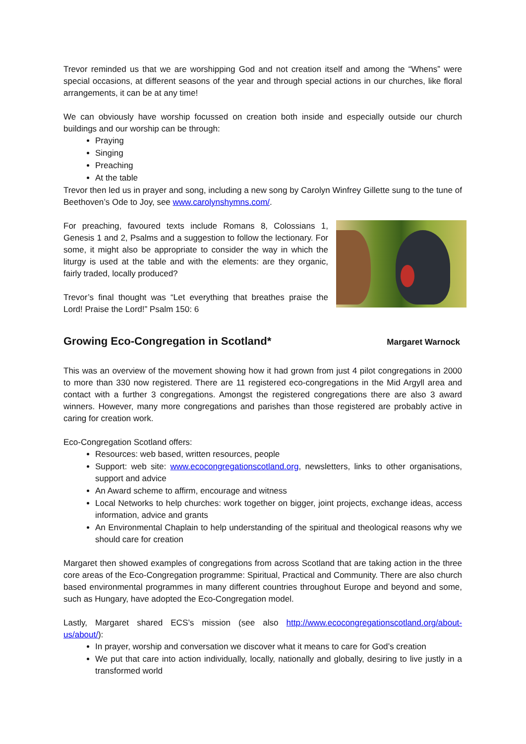Trevor reminded us that we are worshipping God and not creation itself and among the “Whens” were special occasions, at different seasons of the year and through special actions in our churches, like floral arrangements, it can be at any time!
We can obviously have worship focussed on creation both inside and especially outside our church buildings and our worship can be through:
Praying
Singing
Preaching
At the table
Trevor then led us in prayer and song, including a new song by Carolyn Winfrey Gillette sung to the tune of Beethoven’s Ode to Joy, see www.carolynshymns.com/.
For preaching, favoured texts include Romans 8, Colossians 1, Genesis 1 and 2, Psalms and a suggestion to follow the lectionary. For some, it might also be appropriate to consider the way in which the liturgy is used at the table and with the elements: are they organic, fairly traded, locally produced?
Trevor’s final thought was “Let everything that breathes praise the Lord! Praise the Lord!” Psalm 150: 6
Growing Eco-Congregation in Scotland* Margaret Warnock
This was an overview of the movement showing how it had grown from just 4 pilot congregations in 2000 to more than 330 now registered. There are 11 registered eco-congregations in the Mid Argyll area and contact with a further 3 congregations. Amongst the registered congregations there are also 3 award winners. However, many more congregations and parishes than those registered are probably active in caring for creation work.
Eco-Congregation Scotland offers:
Resources: web based, written resources, people
Support: web site: www.ecocongregationscotland.org, newsletters, links to other organisations, support and advice
An Award scheme to affirm, encourage and witness
Local Networks to help churches: work together on bigger, joint projects, exchange ideas, access information, advice and grants
An Environmental Chaplain to help understanding of the spiritual and theological reasons why we should care for creation
Margaret then showed examples of congregations from across Scotland that are taking action in the three core areas of the Eco-Congregation programme: Spiritual, Practical and Community. There are also church based environmental programmes in many different countries throughout Europe and beyond and some, such as Hungary, have adopted the Eco-Congregation model.
Lastly, Margaret shared ECS’s mission (see also http://www.ecocongregationscotland.org/about-us/about/):
In prayer, worship and conversation we discover what it means to care for God’s creation
We put that care into action individually, locally, nationally and globally, desiring to live justly in a transformed world